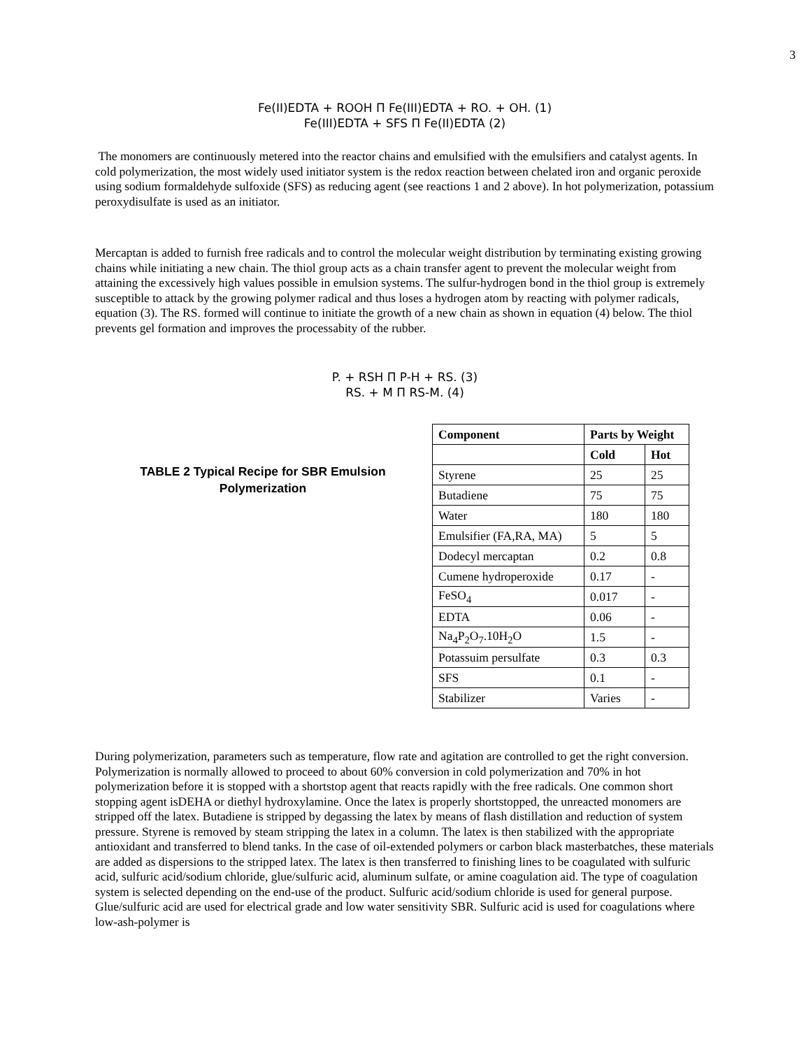3
Fe(II)EDTA + ROOH Π Fe(III)EDTA + RO. + OH. (1)
Fe(III)EDTA + SFS Π Fe(II)EDTA (2)
The monomers are continuously metered into the reactor chains and emulsified with the emulsifiers and catalyst agents. In cold polymerization, the most widely used initiator system is the redox reaction between chelated iron and organic peroxide using sodium formaldehyde sulfoxide (SFS) as reducing agent (see reactions 1 and 2 above). In hot polymerization, potassium peroxydisulfate is used as an initiator.
Mercaptan is added to furnish free radicals and to control the molecular weight distribution by terminating existing growing chains while initiating a new chain. The thiol group acts as a chain transfer agent to prevent the molecular weight from attaining the excessively high values possible in emulsion systems. The sulfur-hydrogen bond in the thiol group is extremely susceptible to attack by the growing polymer radical and thus loses a hydrogen atom by reacting with polymer radicals, equation (3). The RS. formed will continue to initiate the growth of a new chain as shown in equation (4) below. The thiol prevents gel formation and improves the processabity of the rubber.
P. + RSH Π P-H + RS. (3)
RS. + M Π RS-M. (4)
TABLE 2 Typical Recipe for SBR Emulsion Polymerization
| Component | Parts by Weight | |
| --- | --- | --- |
| | Cold | Hot |
| Styrene | 25 | 25 |
| Butadiene | 75 | 75 |
| Water | 180 | 180 |
| Emulsifier (FA,RA, MA) | 5 | 5 |
| Dodecyl mercaptan | 0.2 | 0.8 |
| Cumene hydroperoxide | 0.17 | - |
| FeSO<sub>4</sub> | 0.017 | - |
| EDTA | 0.06 | - |
| Na<sub>4</sub>P<sub>2</sub>O<sub>7</sub>.10H<sub>2</sub>O | 1.5 | - |
| Potassuim persulfate | 0.3 | 0.3 |
| SFS | 0.1 | - |
| Stabilizer | Varies | - |
During polymerization, parameters such as temperature, flow rate and agitation are controlled to get the right conversion. Polymerization is normally allowed to proceed to about 60% conversion in cold polymerization and 70% in hot polymerization before it is stopped with a shortstop agent that reacts rapidly with the free radicals. One common short stopping agent isDEHA or diethyl hydroxylamine. Once the latex is properly shortstopped, the unreacted monomers are stripped off the latex. Butadiene is stripped by degassing the latex by means of flash distillation and reduction of system pressure. Styrene is removed by steam stripping the latex in a column. The latex is then stabilized with the appropriate antioxidant and transferred to blend tanks. In the case of oil-extended polymers or carbon black masterbatches, these materials are added as dispersions to the stripped latex. The latex is then transferred to finishing lines to be coagulated with sulfuric acid, sulfuric acid/sodium chloride, glue/sulfuric acid, aluminum sulfate, or amine coagulation aid. The type of coagulation system is selected depending on the end-use of the product. Sulfuric acid/sodium chloride is used for general purpose. Glue/sulfuric acid are used for electrical grade and low water sensitivity SBR. Sulfuric acid is used for coagulations where low-ash-polymer is